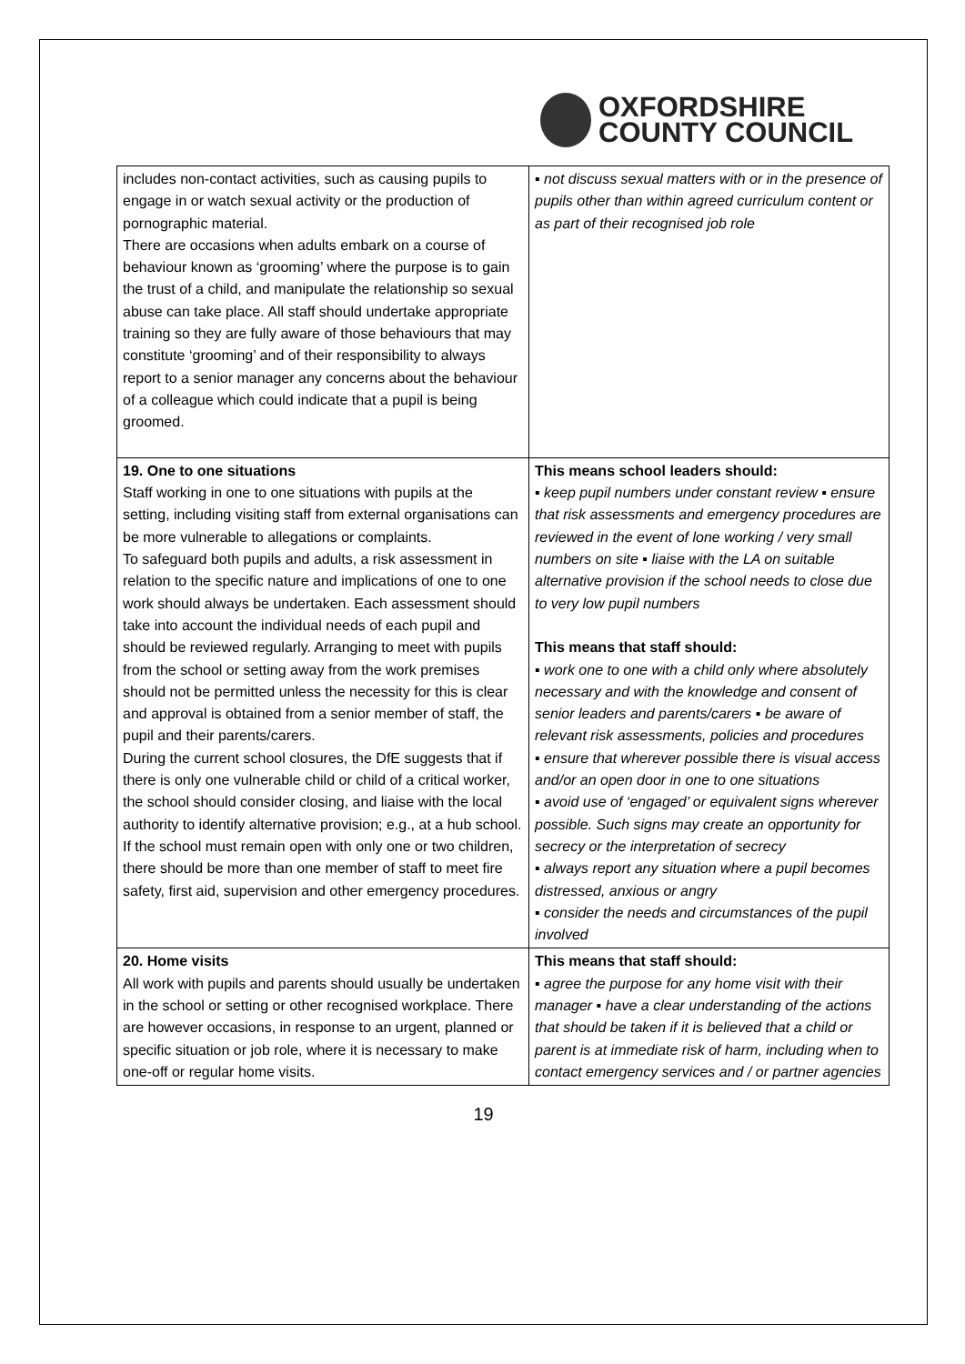OXFORDSHIRE
COUNTY COUNCIL
| includes non-contact activities, such as causing pupils to engage in or watch sexual activity or the production of pornographic material. There are occasions when adults embark on a course of behaviour known as ‘grooming’ where the purpose is to gain the trust of a child, and manipulate the relationship so sexual abuse can take place. All staff should undertake appropriate training so they are fully aware of those behaviours that may constitute ‘grooming’ and of their responsibility to always report to a senior manager any concerns about the behaviour of a colleague which could indicate that a pupil is being groomed. | ▪ not discuss sexual matters with or in the presence of pupils other than within agreed curriculum content or as part of their recognised job role |
| 19. One to one situations Staff working in one to one situations with pupils at the setting, including visiting staff from external organisations can be more vulnerable to allegations or complaints. To safeguard both pupils and adults, a risk assessment in relation to the specific nature and implications of one to one work should always be undertaken. Each assessment should take into account the individual needs of each pupil and should be reviewed regularly. Arranging to meet with pupils from the school or setting away from the work premises should not be permitted unless the necessity for this is clear and approval is obtained from a senior member of staff, the pupil and their parents/carers. During the current school closures, the DfE suggests that if there is only one vulnerable child or child of a critical worker, the school should consider closing, and liaise with the local authority to identify alternative provision; e.g., at a hub school. If the school must remain open with only one or two children, there should be more than one member of staff to meet fire safety, first aid, supervision and other emergency procedures. | This means school leaders should: ▪ keep pupil numbers under constant review ▪ ensure that risk assessments and emergency procedures are reviewed in the event of lone working / very small numbers on site ▪ liaise with the LA on suitable alternative provision if the school needs to close due to very low pupil numbers This means that staff should: ▪ work one to one with a child only where absolutely necessary and with the knowledge and consent of senior leaders and parents/carers ▪ be aware of relevant risk assessments, policies and procedures ▪ ensure that wherever possible there is visual access and/or an open door in one to one situations ▪ avoid use of ‘engaged’ or equivalent signs wherever possible. Such signs may create an opportunity for secrecy or the interpretation of secrecy ▪ always report any situation where a pupil becomes distressed, anxious or angry ▪ consider the needs and circumstances of the pupil involved |
| 20. Home visits All work with pupils and parents should usually be undertaken in the school or setting or other recognised workplace. There are however occasions, in response to an urgent, planned or specific situation or job role, where it is necessary to make one-off or regular home visits. | This means that staff should: ▪ agree the purpose for any home visit with their manager ▪ have a clear understanding of the actions that should be taken if it is believed that a child or parent is at immediate risk of harm, including when to contact emergency services and / or partner agencies |
19